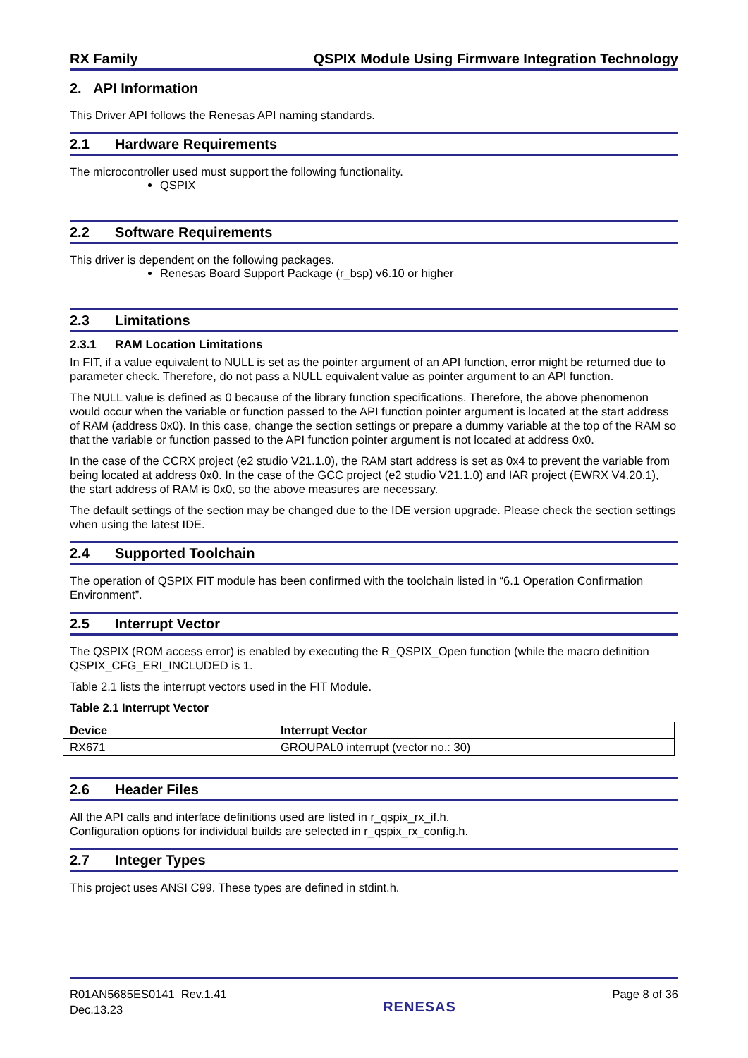RX Family QSPIX Module Using Firmware Integration Technology
2. API Information
This Driver API follows the Renesas API naming standards.
2.1 Hardware Requirements
The microcontroller used must support the following functionality.
QSPIX
2.2 Software Requirements
This driver is dependent on the following packages.
Renesas Board Support Package (r_bsp) v6.10 or higher
2.3 Limitations
2.3.1 RAM Location Limitations
In FIT, if a value equivalent to NULL is set as the pointer argument of an API function, error might be returned due to parameter check. Therefore, do not pass a NULL equivalent value as pointer argument to an API function.
The NULL value is defined as 0 because of the library function specifications. Therefore, the above phenomenon would occur when the variable or function passed to the API function pointer argument is located at the start address of RAM (address 0x0). In this case, change the section settings or prepare a dummy variable at the top of the RAM so that the variable or function passed to the API function pointer argument is not located at address 0x0.
In the case of the CCRX project (e2 studio V21.1.0), the RAM start address is set as 0x4 to prevent the variable from being located at address 0x0. In the case of the GCC project (e2 studio V21.1.0) and IAR project (EWRX V4.20.1), the start address of RAM is 0x0, so the above measures are necessary.
The default settings of the section may be changed due to the IDE version upgrade. Please check the section settings when using the latest IDE.
2.4 Supported Toolchain
The operation of QSPIX FIT module has been confirmed with the toolchain listed in “6.1 Operation Confirmation Environment”.
2.5 Interrupt Vector
The QSPIX (ROM access error) is enabled by executing the R_QSPIX_Open function (while the macro definition QSPIX_CFG_ERI_INCLUDED is 1.
Table 2.1 lists the interrupt vectors used in the FIT Module.
Table 2.1 Interrupt Vector
| Device | Interrupt Vector |
| --- | --- |
| RX671 | GROUPAL0 interrupt (vector no.: 30) |
2.6 Header Files
All the API calls and interface definitions used are listed in r_qspix_rx_if.h.
Configuration options for individual builds are selected in r_qspix_rx_config.h.
2.7 Integer Types
This project uses ANSI C99. These types are defined in stdint.h.
R01AN5685ES0141 Rev.1.41
Dec.13.23
RENESAS
Page 8 of 36